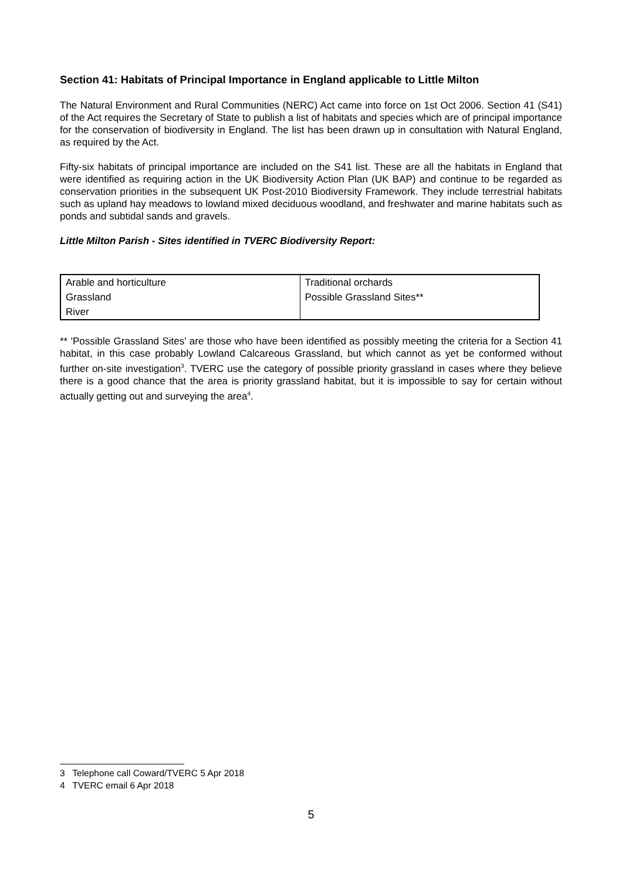Section 41: Habitats of Principal Importance in England applicable to Little Milton
The Natural Environment and Rural Communities (NERC) Act came into force on 1st Oct 2006. Section 41 (S41) of the Act requires the Secretary of State to publish a list of habitats and species which are of principal importance for the conservation of biodiversity in England. The list has been drawn up in consultation with Natural England, as required by the Act.
Fifty-six habitats of principal importance are included on the S41 list. These are all the habitats in England that were identified as requiring action in the UK Biodiversity Action Plan (UK BAP) and continue to be regarded as conservation priorities in the subsequent UK Post-2010 Biodiversity Framework. They include terrestrial habitats such as upland hay meadows to lowland mixed deciduous woodland, and freshwater and marine habitats such as ponds and subtidal sands and gravels.
Little Milton Parish - Sites identified in TVERC Biodiversity Report:
| Arable and horticulture | Traditional orchards |
| Grassland | Possible Grassland Sites** |
| River | |
** 'Possible Grassland Sites' are those who have been identified as possibly meeting the criteria for a Section 41 habitat, in this case probably Lowland Calcareous Grassland, but which cannot as yet be conformed without further on-site investigation<sup>3</sup>. TVERC use the category of possible priority grassland in cases where they believe there is a good chance that the area is priority grassland habitat, but it is impossible to say for certain without actually getting out and surveying the area<sup>4</sup>.
3 Telephone call Coward/TVERC 5 Apr 2018
4 TVERC email 6 Apr 2018
5